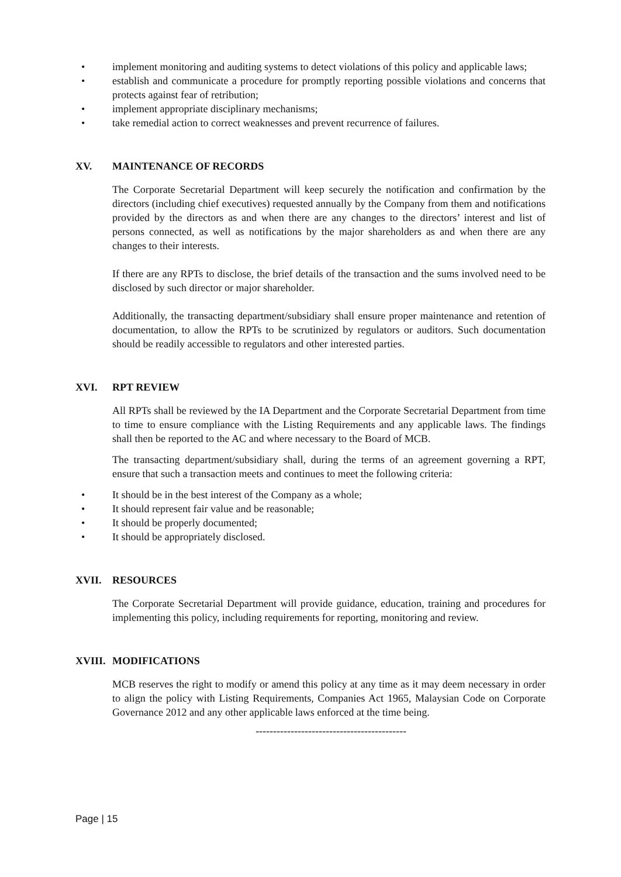• implement monitoring and auditing systems to detect violations of this policy and applicable laws;
• establish and communicate a procedure for promptly reporting possible violations and concerns that protects against fear of retribution;
• implement appropriate disciplinary mechanisms;
• take remedial action to correct weaknesses and prevent recurrence of failures.
XV. MAINTENANCE OF RECORDS
The Corporate Secretarial Department will keep securely the notification and confirmation by the directors (including chief executives) requested annually by the Company from them and notifications provided by the directors as and when there are any changes to the directors’ interest and list of persons connected, as well as notifications by the major shareholders as and when there are any changes to their interests.
If there are any RPTs to disclose, the brief details of the transaction and the sums involved need to be disclosed by such director or major shareholder.
Additionally, the transacting department/subsidiary shall ensure proper maintenance and retention of documentation, to allow the RPTs to be scrutinized by regulators or auditors. Such documentation should be readily accessible to regulators and other interested parties.
XVI. RPT REVIEW
All RPTs shall be reviewed by the IA Department and the Corporate Secretarial Department from time to time to ensure compliance with the Listing Requirements and any applicable laws. The findings shall then be reported to the AC and where necessary to the Board of MCB.
The transacting department/subsidiary shall, during the terms of an agreement governing a RPT, ensure that such a transaction meets and continues to meet the following criteria:
• It should be in the best interest of the Company as a whole;
• It should represent fair value and be reasonable;
• It should be properly documented;
• It should be appropriately disclosed.
XVII. RESOURCES
The Corporate Secretarial Department will provide guidance, education, training and procedures for implementing this policy, including requirements for reporting, monitoring and review.
XVIII. MODIFICATIONS
MCB reserves the right to modify or amend this policy at any time as it may deem necessary in order to align the policy with Listing Requirements, Companies Act 1965, Malaysian Code on Corporate Governance 2012 and any other applicable laws enforced at the time being.
-------------------------------------------
Page | 15